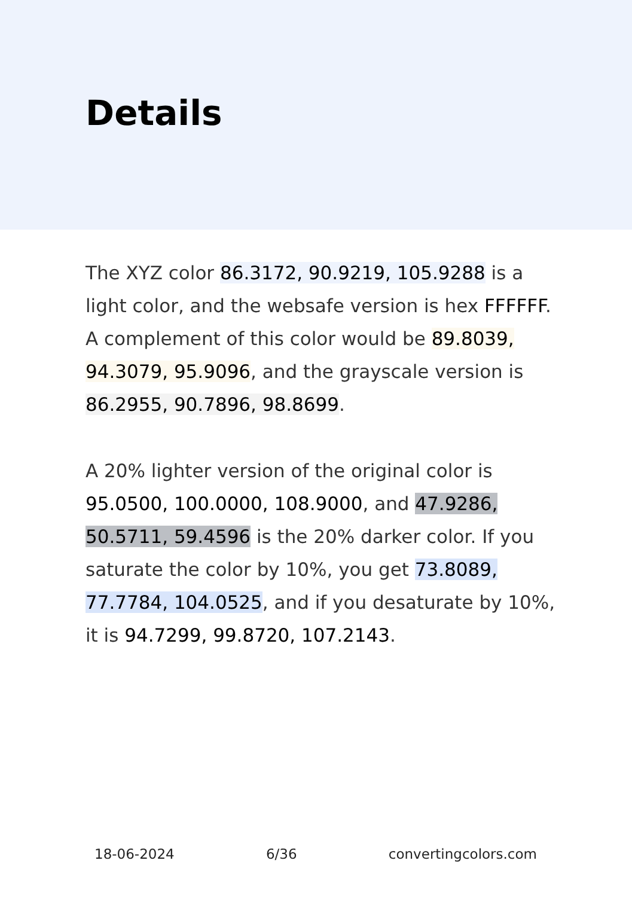Details
The XYZ color 86.3172, 90.9219, 105.9288 is a light color, and the websafe version is hex FFFFFF. A complement of this color would be 89.8039, 94.3079, 95.9096, and the grayscale version is 86.2955, 90.7896, 98.8699.
A 20% lighter version of the original color is 95.0500, 100.0000, 108.9000, and 47.9286, 50.5711, 59.4596 is the 20% darker color. If you saturate the color by 10%, you get 73.8089, 77.7784, 104.0525, and if you desaturate by 10%, it is 94.7299, 99.8720, 107.2143.
18-06-2024 6/36 convertingcolors.com